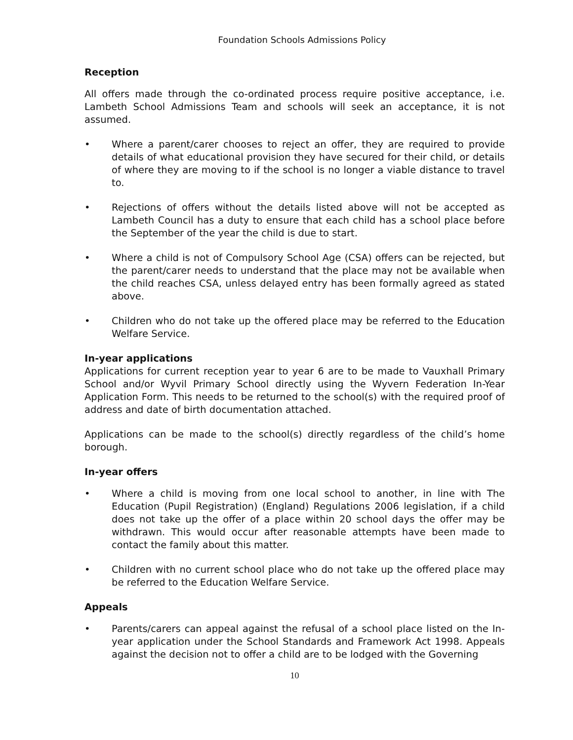Foundation Schools Admissions Policy
Reception
All offers made through the co-ordinated process require positive acceptance, i.e. Lambeth School Admissions Team and schools will seek an acceptance, it is not assumed.
• Where a parent/carer chooses to reject an offer, they are required to provide details of what educational provision they have secured for their child, or details of where they are moving to if the school is no longer a viable distance to travel to.
• Rejections of offers without the details listed above will not be accepted as Lambeth Council has a duty to ensure that each child has a school place before the September of the year the child is due to start.
• Where a child is not of Compulsory School Age (CSA) offers can be rejected, but the parent/carer needs to understand that the place may not be available when the child reaches CSA, unless delayed entry has been formally agreed as stated above.
• Children who do not take up the offered place may be referred to the Education Welfare Service.
In-year applications
Applications for current reception year to year 6 are to be made to Vauxhall Primary School and/or Wyvil Primary School directly using the Wyvern Federation In-Year Application Form. This needs to be returned to the school(s) with the required proof of address and date of birth documentation attached.
Applications can be made to the school(s) directly regardless of the child’s home borough.
In-year offers
• Where a child is moving from one local school to another, in line with The Education (Pupil Registration) (England) Regulations 2006 legislation, if a child does not take up the offer of a place within 20 school days the offer may be withdrawn. This would occur after reasonable attempts have been made to contact the family about this matter.
• Children with no current school place who do not take up the offered place may be referred to the Education Welfare Service.
Appeals
• Parents/carers can appeal against the refusal of a school place listed on the In-year application under the School Standards and Framework Act 1998. Appeals against the decision not to offer a child are to be lodged with the Governing
10